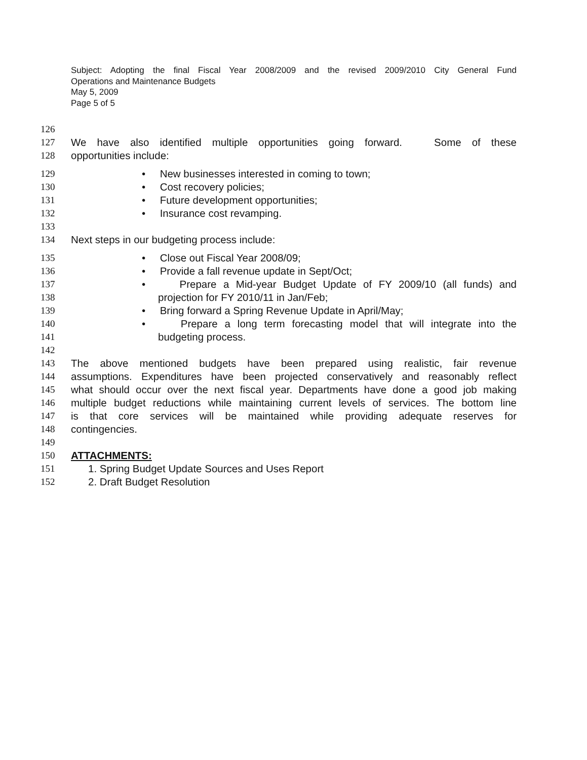Subject: Adopting the final Fiscal Year 2008/2009 and the revised 2009/2010 City General Fund
Operations and Maintenance Budgets
May 5, 2009
Page 5 of 5
126
127 We have also identified multiple opportunities going forward. Some of these
128 opportunities include:
129 • New businesses interested in coming to town;
130 • Cost recovery policies;
131 • Future development opportunities;
132 • Insurance cost revamping.
133
134 Next steps in our budgeting process include:
135 • Close out Fiscal Year 2008/09;
136 • Provide a fall revenue update in Sept/Oct;
137 • Prepare a Mid-year Budget Update of FY 2009/10 (all funds) and
138 projection for FY 2010/11 in Jan/Feb;
139 • Bring forward a Spring Revenue Update in April/May;
140 • Prepare a long term forecasting model that will integrate into the
141 budgeting process.
142
143 The above mentioned budgets have been prepared using realistic, fair revenue
144 assumptions. Expenditures have been projected conservatively and reasonably reflect
145 what should occur over the next fiscal year. Departments have done a good job making
146 multiple budget reductions while maintaining current levels of services. The bottom line
147 is that core services will be maintained while providing adequate reserves for
148 contingencies.
149
150 ATTACHMENTS:
151 1. Spring Budget Update Sources and Uses Report
152 2. Draft Budget Resolution